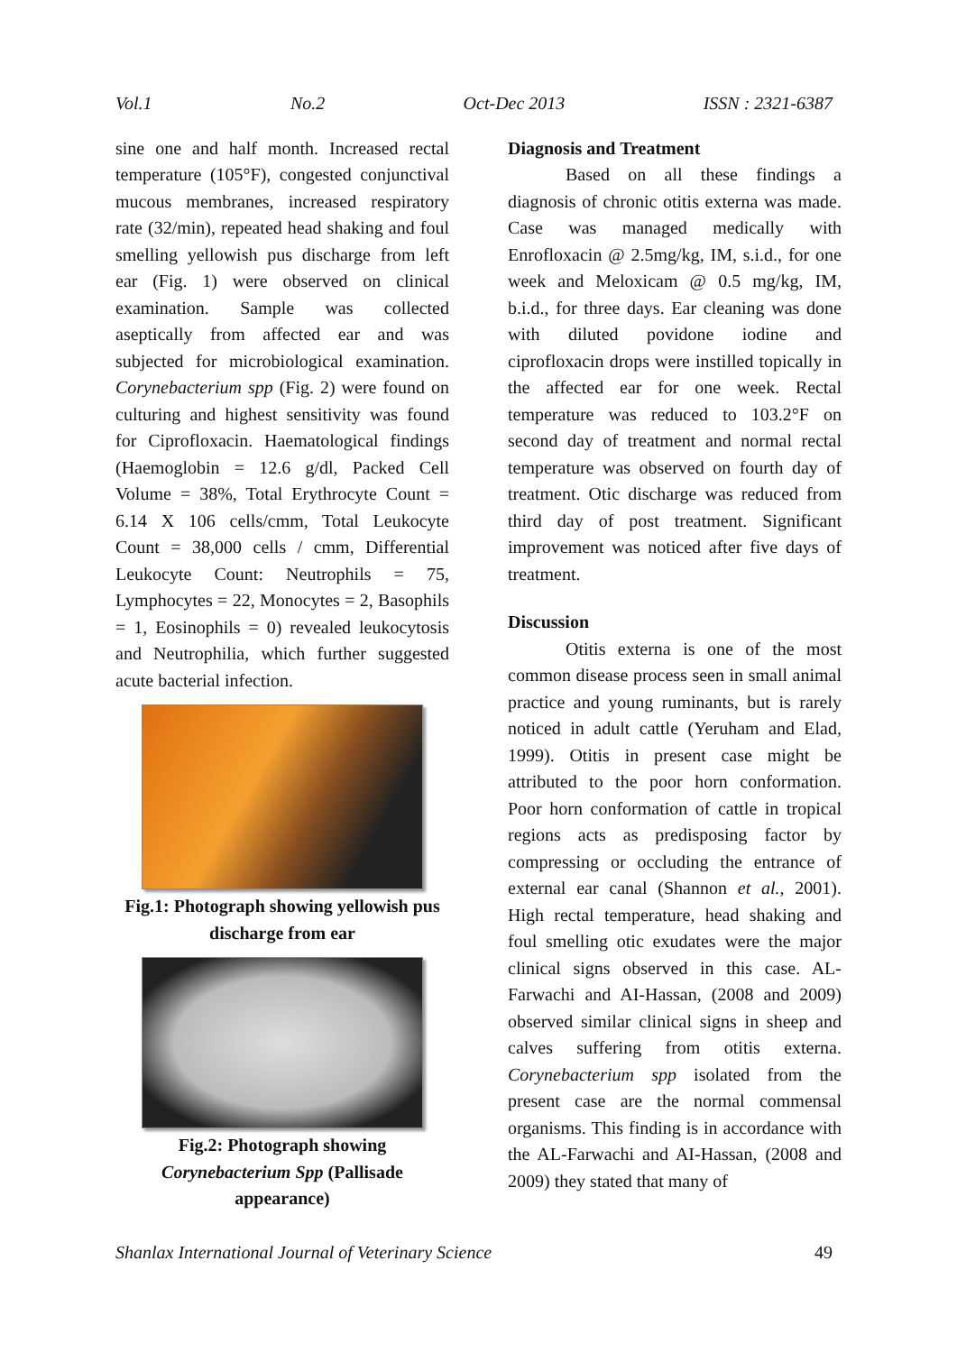Vol.1 No.2 Oct-Dec 2013 ISSN : 2321-6387
sine one and half month. Increased rectal temperature (105°F), congested conjunctival mucous membranes, increased respiratory rate (32/min), repeated head shaking and foul smelling yellowish pus discharge from left ear (Fig. 1) were observed on clinical examination. Sample was collected aseptically from affected ear and was subjected for microbiological examination. Corynebacterium spp (Fig. 2) were found on culturing and highest sensitivity was found for Ciprofloxacin. Haematological findings (Haemoglobin = 12.6 g/dl, Packed Cell Volume = 38%, Total Erythrocyte Count = 6.14 X 106 cells/cmm, Total Leukocyte Count = 38,000 cells / cmm, Differential Leukocyte Count: Neutrophils = 75, Lymphocytes = 22, Monocytes = 2, Basophils = 1, Eosinophils = 0) revealed leukocytosis and Neutrophilia, which further suggested acute bacterial infection.
Fig.1: Photograph showing yellowish pus discharge from ear
Fig.2: Photograph showing Corynebacterium Spp (Pallisade appearance)
Diagnosis and Treatment
Based on all these findings a diagnosis of chronic otitis externa was made. Case was managed medically with Enrofloxacin @ 2.5mg/kg, IM, s.i.d., for one week and Meloxicam @ 0.5 mg/kg, IM, b.i.d., for three days. Ear cleaning was done with diluted povidone iodine and ciprofloxacin drops were instilled topically in the affected ear for one week. Rectal temperature was reduced to 103.2°F on second day of treatment and normal rectal temperature was observed on fourth day of treatment. Otic discharge was reduced from third day of post treatment. Significant improvement was noticed after five days of treatment.
Discussion
Otitis externa is one of the most common disease process seen in small animal practice and young ruminants, but is rarely noticed in adult cattle (Yeruham and Elad, 1999). Otitis in present case might be attributed to the poor horn conformation. Poor horn conformation of cattle in tropical regions acts as predisposing factor by compressing or occluding the entrance of external ear canal (Shannon et al., 2001). High rectal temperature, head shaking and foul smelling otic exudates were the major clinical signs observed in this case. AL-Farwachi and AI-Hassan, (2008 and 2009) observed similar clinical signs in sheep and calves suffering from otitis externa. Corynebacterium spp isolated from the present case are the normal commensal organisms. This finding is in accordance with the AL-Farwachi and AI-Hassan, (2008 and 2009) they stated that many of
Shanlax International Journal of Veterinary Science 49